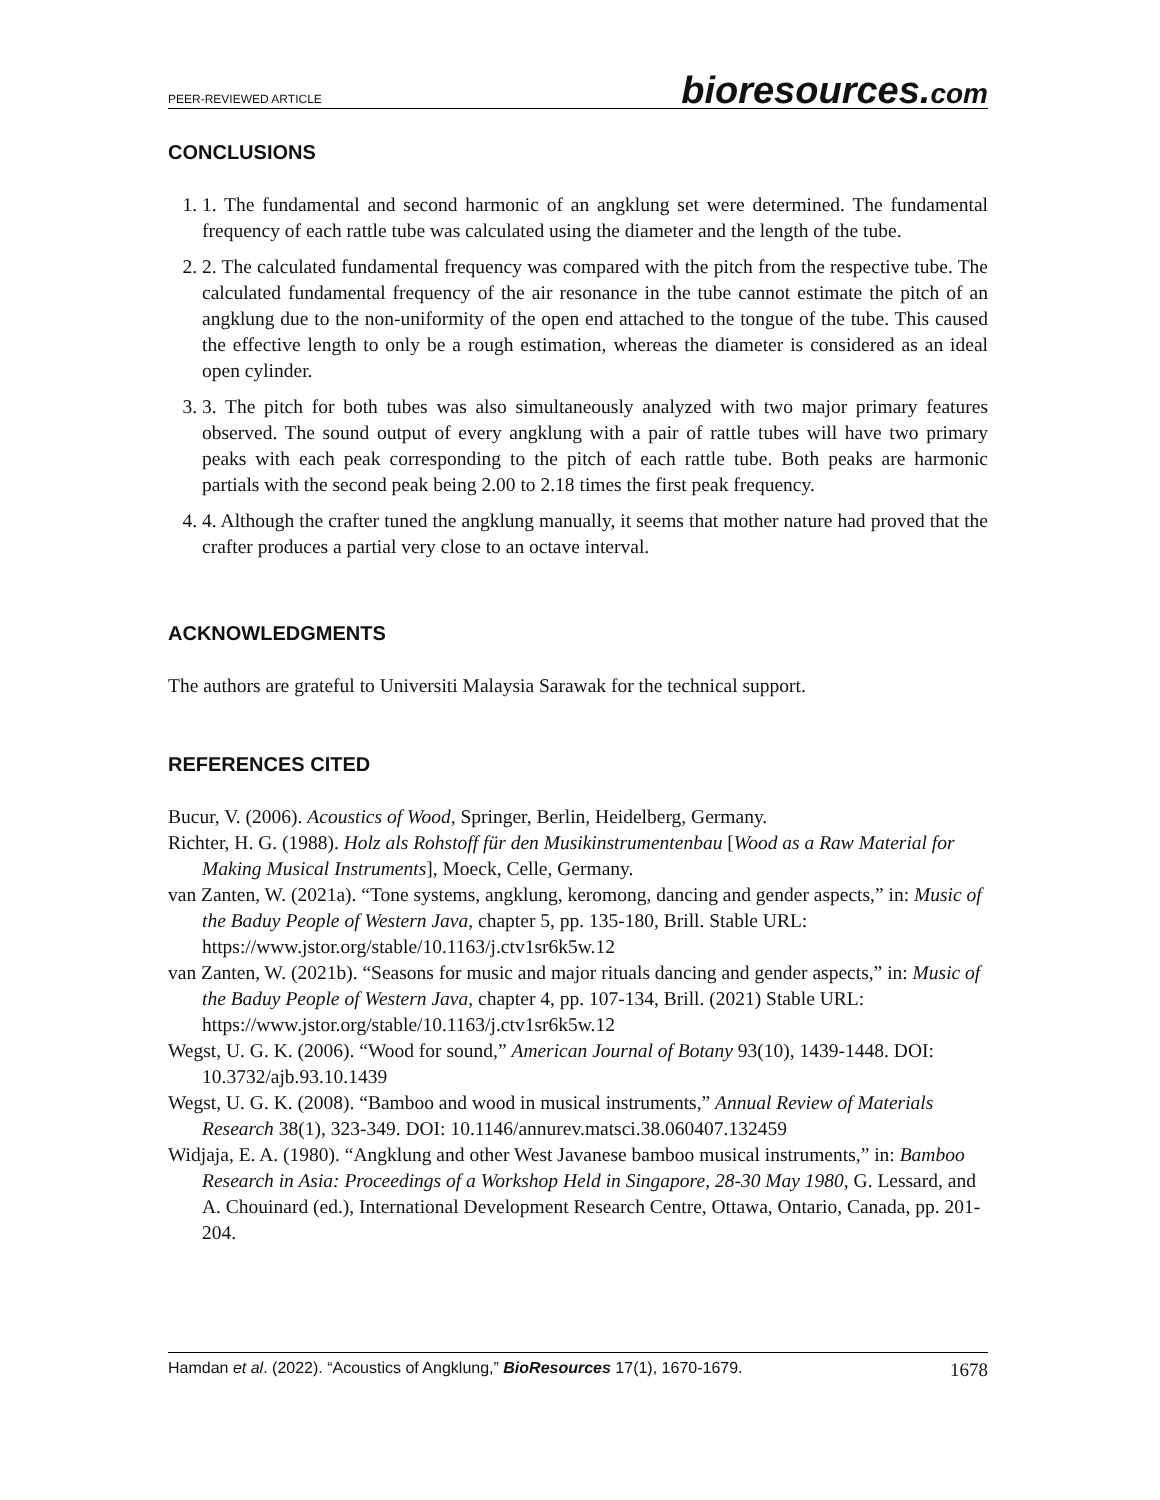PEER-REVIEWED ARTICLE bioresources.com
CONCLUSIONS
1. 1. The fundamental and second harmonic of an angklung set were determined. The fundamental frequency of each rattle tube was calculated using the diameter and the length of the tube.
2. 2. The calculated fundamental frequency was compared with the pitch from the respective tube. The calculated fundamental frequency of the air resonance in the tube cannot estimate the pitch of an angklung due to the non-uniformity of the open end attached to the tongue of the tube. This caused the effective length to only be a rough estimation, whereas the diameter is considered as an ideal open cylinder.
3. 3. The pitch for both tubes was also simultaneously analyzed with two major primary features observed. The sound output of every angklung with a pair of rattle tubes will have two primary peaks with each peak corresponding to the pitch of each rattle tube. Both peaks are harmonic partials with the second peak being 2.00 to 2.18 times the first peak frequency.
4. 4. Although the crafter tuned the angklung manually, it seems that mother nature had proved that the crafter produces a partial very close to an octave interval.
ACKNOWLEDGMENTS
The authors are grateful to Universiti Malaysia Sarawak for the technical support.
REFERENCES CITED
Bucur, V. (2006). Acoustics of Wood, Springer, Berlin, Heidelberg, Germany.
Richter, H. G. (1988). Holz als Rohstoff für den Musikinstrumentenbau [Wood as a Raw Material for Making Musical Instruments], Moeck, Celle, Germany.
van Zanten, W. (2021a). “Tone systems, angklung, keromong, dancing and gender aspects,” in: Music of the Baduy People of Western Java, chapter 5, pp. 135-180, Brill. Stable URL: https://www.jstor.org/stable/10.1163/j.ctv1sr6k5w.12
van Zanten, W. (2021b). “Seasons for music and major rituals dancing and gender aspects,” in: Music of the Baduy People of Western Java, chapter 4, pp. 107-134, Brill. (2021) Stable URL: https://www.jstor.org/stable/10.1163/j.ctv1sr6k5w.12
Wegst, U. G. K. (2006). “Wood for sound,” American Journal of Botany 93(10), 1439-1448. DOI: 10.3732/ajb.93.10.1439
Wegst, U. G. K. (2008). “Bamboo and wood in musical instruments,” Annual Review of Materials Research 38(1), 323-349. DOI: 10.1146/annurev.matsci.38.060407.132459
Widjaja, E. A. (1980). “Angklung and other West Javanese bamboo musical instruments,” in: Bamboo Research in Asia: Proceedings of a Workshop Held in Singapore, 28-30 May 1980, G. Lessard, and A. Chouinard (ed.), International Development Research Centre, Ottawa, Ontario, Canada, pp. 201-204.
Hamdan et al. (2022). “Acoustics of Angklung,” BioResources 17(1), 1670-1679. 1678